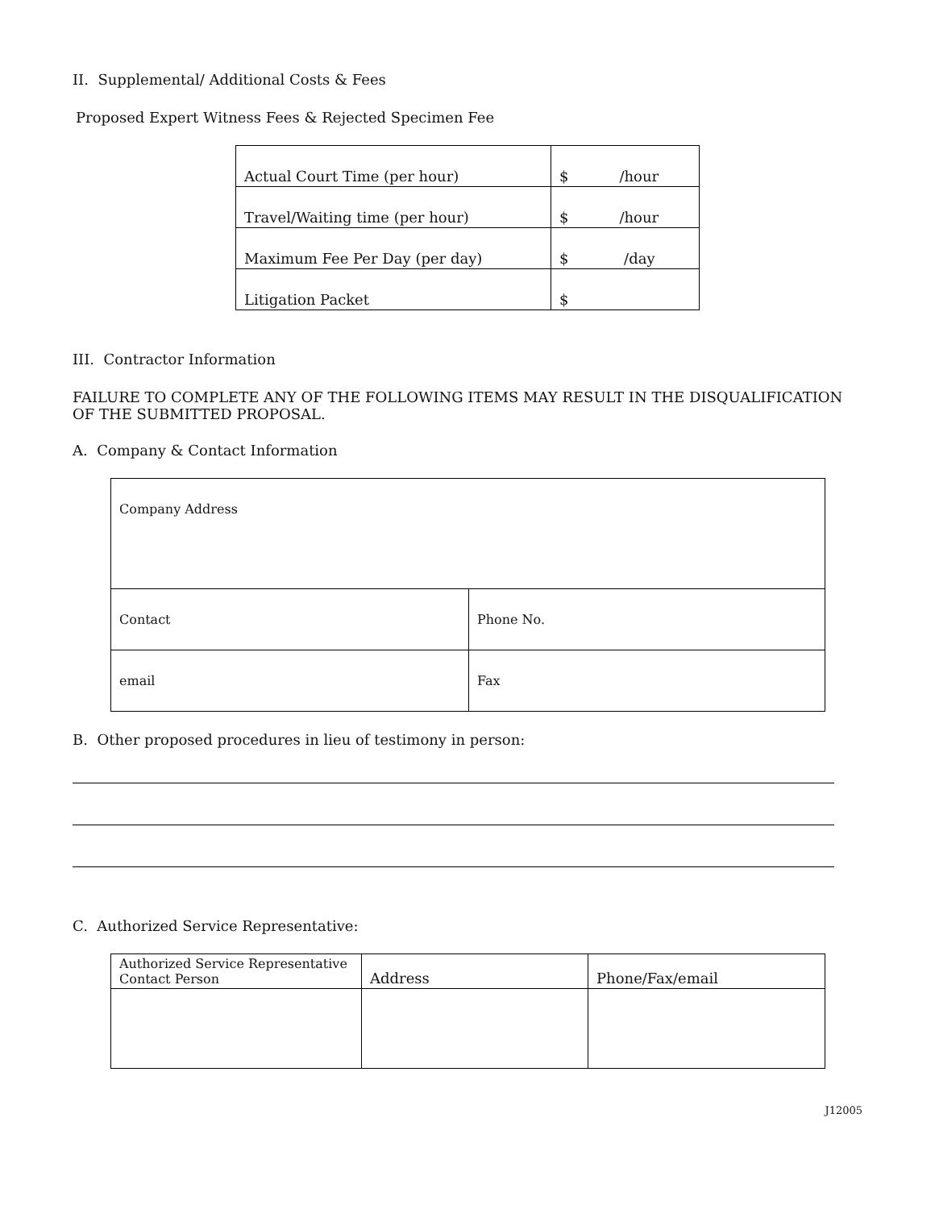II. Supplemental/ Additional Costs & Fees
Proposed Expert Witness Fees & Rejected Specimen Fee
| Actual Court Time (per hour) | $ /hour |
| Travel/Waiting time (per hour) | $ /hour |
| Maximum Fee Per Day (per day) | $ /day |
| Litigation Packet | $ |
III. Contractor Information
FAILURE TO COMPLETE ANY OF THE FOLLOWING ITEMS MAY RESULT IN THE DISQUALIFICATION OF THE SUBMITTED PROPOSAL.
A. Company & Contact Information
| Company Address | |
| Contact | Phone No. |
| email | Fax |
B. Other proposed procedures in lieu of testimony in person:
C. Authorized Service Representative:
| Authorized Service Representative Contact Person | Address | Phone/Fax/email |
J12005